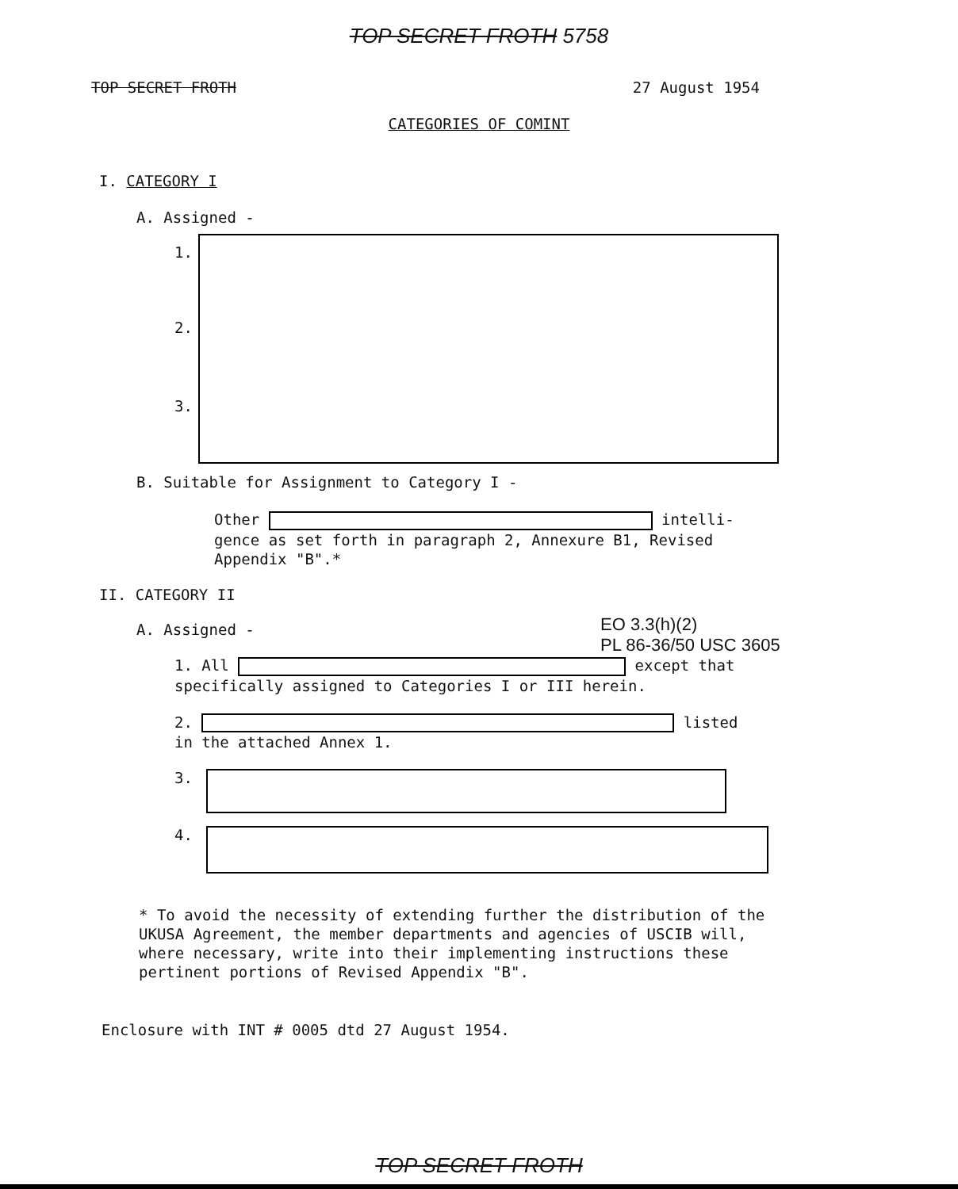TOP SECRET FROTH 5758
TOP SECRET FROTH 27 August 1954
CATEGORIES OF COMINT
I. CATEGORY I
A. Assigned -
1.
2.
3.
B. Suitable for Assignment to Category I -
Other intelli- gence as set forth in paragraph 2, Annexure B1, Revised Appendix "B".*
II. CATEGORY II
EO 3.3(h)(2)
PL 86-36/50 USC 3605
A. Assigned -
1. All except that specifically assigned to Categories I or III herein.
2. listed in the attached Annex 1.
3.
4.
* To avoid the necessity of extending further the distribution of the UKUSA Agreement, the member departments and agencies of USCIB will, where necessary, write into their implementing instructions these pertinent portions of Revised Appendix "B".
Enclosure with INT # 0005 dtd 27 August 1954.
TOP SECRET FROTH